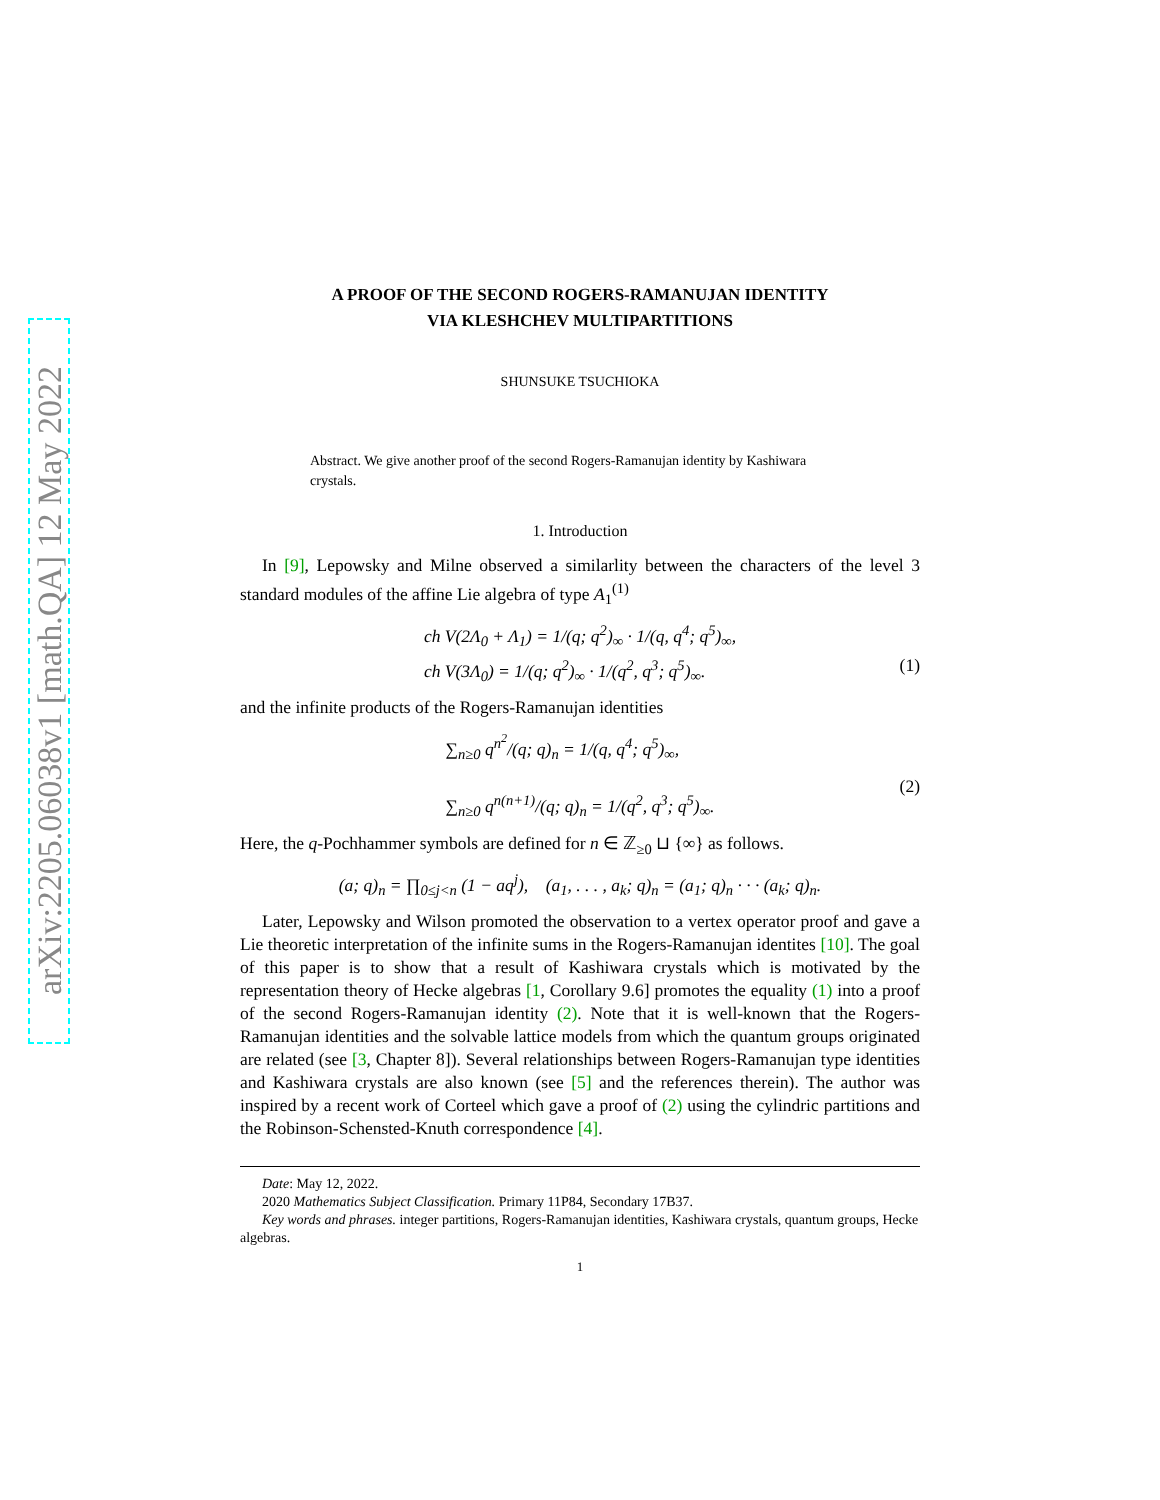arXiv:2205.06038v1 [math.QA] 12 May 2022
A PROOF OF THE SECOND ROGERS-RAMANUJAN IDENTITY
VIA KLESHCHEV MULTIPARTITIONS
SHUNSUKE TSUCHIOKA
Abstract. We give another proof of the second Rogers-Ramanujan identity by Kashiwara crystals.
1. Introduction
In [9], Lepowsky and Milne observed a similarlity between the characters of the level 3 standard modules of the affine Lie algebra of type A<sub>1</sub><sup>(1)</sup>
ch V(2Λ<sub>0</sub> + Λ<sub>1</sub>) = 1/(q; q<sup>2</sup>)<sub>∞</sub> · 1/(q, q<sup>4</sup>; q<sup>5</sup>)<sub>∞</sub>,
ch V(3Λ<sub>0</sub>) = 1/(q; q<sup>2</sup>)<sub>∞</sub> · 1/(q<sup>2</sup>, q<sup>3</sup>; q<sup>5</sup>)<sub>∞</sub>.
(1)
and the infinite products of the Rogers-Ramanujan identities
∑<sub>n≥0</sub> q<sup>n<sup>2</sup></sup>/(q; q)<sub>n</sub> = 1/(q, q<sup>4</sup>; q<sup>5</sup>)<sub>∞</sub>,
∑<sub>n≥0</sub> q<sup>n(n+1)</sup>/(q; q)<sub>n</sub> = 1/(q<sup>2</sup>, q<sup>3</sup>; q<sup>5</sup>)<sub>∞</sub>.
(2)
Here, the q-Pochhammer symbols are defined for n ∈ ℤ<sub>≥0</sub> ⊔ {∞} as follows.
(a; q)<sub>n</sub> = ∏<sub>0≤j<n</sub> (1 − aq<sup>j</sup>), (a<sub>1</sub>, . . . , a<sub>k</sub>; q)<sub>n</sub> = (a<sub>1</sub>; q)<sub>n</sub> · · · (a<sub>k</sub>; q)<sub>n</sub>.
Later, Lepowsky and Wilson promoted the observation to a vertex operator proof and gave a Lie theoretic interpretation of the infinite sums in the Rogers-Ramanujan identites [10]. The goal of this paper is to show that a result of Kashiwara crystals which is motivated by the representation theory of Hecke algebras [1, Corollary 9.6] promotes the equality (1) into a proof of the second Rogers-Ramanujan identity (2). Note that it is well-known that the Rogers-Ramanujan identities and the solvable lattice models from which the quantum groups originated are related (see [3, Chapter 8]). Several relationships between Rogers-Ramanujan type identities and Kashiwara crystals are also known (see [5] and the references therein). The author was inspired by a recent work of Corteel which gave a proof of (2) using the cylindric partitions and the Robinson-Schensted-Knuth correspondence [4].
Date: May 12, 2022.
2020 Mathematics Subject Classification. Primary 11P84, Secondary 17B37.
Key words and phrases. integer partitions, Rogers-Ramanujan identities, Kashiwara crystals, quantum groups, Hecke algebras.
1